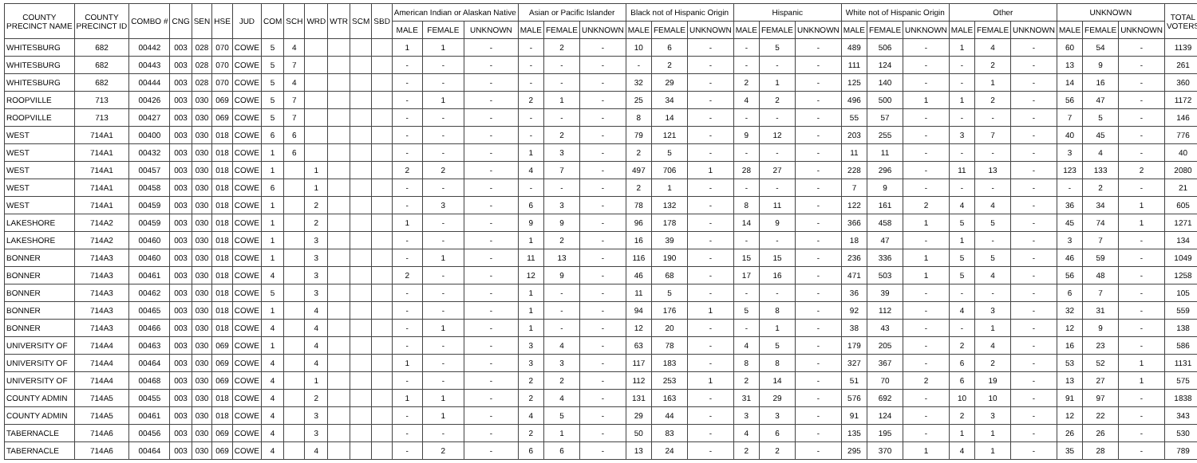| COUNTY PRECINCT NAME | COUNTY PRECINCT ID | COMBO # | CNG | SEN | HSE | JUD | COM | SCH | WRD | WTR | SCM | SBD | American Indian or Alaskan Native | | | Asian or Pacific Islander | | | Black not of Hispanic Origin | | | Hispanic | | | White not of Hispanic Origin | | | Other | | | UNKNOWN | | | TOTAL VOTERS |
| --- | --- | --- | --- | --- | --- | --- | --- | --- | --- | --- | --- | --- | --- | --- | --- | --- | --- | --- | --- | --- | --- | --- | --- | --- | --- | --- | --- | --- | --- | --- | --- | --- | --- | --- |
| | | | | | | | | | | | | | MALE | FEMALE | UNKNOWN | MALE | FEMALE | UNKNOWN | MALE | FEMALE | UNKNOWN | MALE | FEMALE | UNKNOWN | MALE | FEMALE | UNKNOWN | MALE | FEMALE | UNKNOWN | MALE | FEMALE | UNKNOWN | |
| WHITESBURG | 682 | 00442 | 003 | 028 | 070 | COWE | 5 | 4 | | | | | 1 | 1 | - | - | 2 | - | 10 | 6 | - | - | 5 | - | 489 | 506 | - | 1 | 4 | - | 60 | 54 | - | 1139 |
| WHITESBURG | 682 | 00443 | 003 | 028 | 070 | COWE | 5 | 7 | | | | | - | - | - | - | - | - | - | 2 | - | - | - | - | 111 | 124 | - | - | 2 | - | 13 | 9 | - | 261 |
| WHITESBURG | 682 | 00444 | 003 | 028 | 070 | COWE | 5 | 4 | | | | | - | - | - | - | - | - | 32 | 29 | - | 2 | 1 | - | 125 | 140 | - | - | 1 | - | 14 | 16 | - | 360 |
| ROOPVILLE | 713 | 00426 | 003 | 030 | 069 | COWE | 5 | 7 | | | | | - | 1 | - | 2 | 1 | - | 25 | 34 | - | 4 | 2 | - | 496 | 500 | 1 | 1 | 2 | - | 56 | 47 | - | 1172 |
| ROOPVILLE | 713 | 00427 | 003 | 030 | 069 | COWE | 5 | 7 | | | | | - | - | - | - | - | - | 8 | 14 | - | - | - | - | 55 | 57 | - | - | - | - | 7 | 5 | - | 146 |
| WEST | 714A1 | 00400 | 003 | 030 | 018 | COWE | 6 | 6 | | | | | - | - | - | - | 2 | - | 79 | 121 | - | 9 | 12 | - | 203 | 255 | - | 3 | 7 | - | 40 | 45 | - | 776 |
| WEST | 714A1 | 00432 | 003 | 030 | 018 | COWE | 1 | 6 | | | | | - | - | - | 1 | 3 | - | 2 | 5 | - | - | - | - | 11 | 11 | - | - | - | - | 3 | 4 | - | 40 |
| WEST | 714A1 | 00457 | 003 | 030 | 018 | COWE | 1 | | 1 | | | | 2 | 2 | - | 4 | 7 | - | 497 | 706 | 1 | 28 | 27 | - | 228 | 296 | - | 11 | 13 | - | 123 | 133 | 2 | 2080 |
| WEST | 714A1 | 00458 | 003 | 030 | 018 | COWE | 6 | | 1 | | | | - | - | - | - | - | - | 2 | 1 | - | - | - | - | 7 | 9 | - | - | - | - | - | 2 | - | 21 |
| WEST | 714A1 | 00459 | 003 | 030 | 018 | COWE | 1 | | 2 | | | | - | 3 | - | 6 | 3 | - | 78 | 132 | - | 8 | 11 | - | 122 | 161 | 2 | 4 | 4 | - | 36 | 34 | 1 | 605 |
| LAKESHORE | 714A2 | 00459 | 003 | 030 | 018 | COWE | 1 | | 2 | | | | 1 | - | - | 9 | 9 | - | 96 | 178 | - | 14 | 9 | - | 366 | 458 | 1 | 5 | 5 | - | 45 | 74 | 1 | 1271 |
| LAKESHORE | 714A2 | 00460 | 003 | 030 | 018 | COWE | 1 | | 3 | | | | - | - | - | 1 | 2 | - | 16 | 39 | - | - | - | - | 18 | 47 | - | 1 | - | - | 3 | 7 | - | 134 |
| BONNER | 714A3 | 00460 | 003 | 030 | 018 | COWE | 1 | | 3 | | | | - | 1 | - | 11 | 13 | - | 116 | 190 | - | 15 | 15 | - | 236 | 336 | 1 | 5 | 5 | - | 46 | 59 | - | 1049 |
| BONNER | 714A3 | 00461 | 003 | 030 | 018 | COWE | 4 | | 3 | | | | 2 | - | - | 12 | 9 | - | 46 | 68 | - | 17 | 16 | - | 471 | 503 | 1 | 5 | 4 | - | 56 | 48 | - | 1258 |
| BONNER | 714A3 | 00462 | 003 | 030 | 018 | COWE | 5 | | 3 | | | | - | - | - | 1 | - | - | 11 | 5 | - | - | - | - | 36 | 39 | - | - | - | - | 6 | 7 | - | 105 |
| BONNER | 714A3 | 00465 | 003 | 030 | 018 | COWE | 1 | | 4 | | | | - | - | - | 1 | - | - | 94 | 176 | 1 | 5 | 8 | - | 92 | 112 | - | 4 | 3 | - | 32 | 31 | - | 559 |
| BONNER | 714A3 | 00466 | 003 | 030 | 018 | COWE | 4 | | 4 | | | | - | 1 | - | 1 | - | - | 12 | 20 | - | - | 1 | - | 38 | 43 | - | - | 1 | - | 12 | 9 | - | 138 |
| UNIVERSITY OF | 714A4 | 00463 | 003 | 030 | 069 | COWE | 1 | | 4 | | | | - | - | - | 3 | 4 | - | 63 | 78 | - | 4 | 5 | - | 179 | 205 | - | 2 | 4 | - | 16 | 23 | - | 586 |
| UNIVERSITY OF | 714A4 | 00464 | 003 | 030 | 069 | COWE | 4 | | 4 | | | | 1 | - | - | 3 | 3 | - | 117 | 183 | - | 8 | 8 | - | 327 | 367 | - | 6 | 2 | - | 53 | 52 | 1 | 1131 |
| UNIVERSITY OF | 714A4 | 00468 | 003 | 030 | 069 | COWE | 4 | | 1 | | | | - | - | - | 2 | 2 | - | 112 | 253 | 1 | 2 | 14 | - | 51 | 70 | 2 | 6 | 19 | - | 13 | 27 | 1 | 575 |
| COUNTY ADMIN | 714A5 | 00455 | 003 | 030 | 018 | COWE | 4 | | 2 | | | | 1 | 1 | - | 2 | 4 | - | 131 | 163 | - | 31 | 29 | - | 576 | 692 | - | 10 | 10 | - | 91 | 97 | - | 1838 |
| COUNTY ADMIN | 714A5 | 00461 | 003 | 030 | 018 | COWE | 4 | | 3 | | | | - | 1 | - | 4 | 5 | - | 29 | 44 | - | 3 | 3 | - | 91 | 124 | - | 2 | 3 | - | 12 | 22 | - | 343 |
| TABERNACLE | 714A6 | 00456 | 003 | 030 | 069 | COWE | 4 | | 3 | | | | - | - | - | 2 | 1 | - | 50 | 83 | - | 4 | 6 | - | 135 | 195 | - | 1 | 1 | - | 26 | 26 | - | 530 |
| TABERNACLE | 714A6 | 00464 | 003 | 030 | 069 | COWE | 4 | | 4 | | | | - | 2 | - | 6 | 6 | - | 13 | 24 | - | 2 | 2 | - | 295 | 370 | 1 | 4 | 1 | - | 35 | 28 | - | 789 |